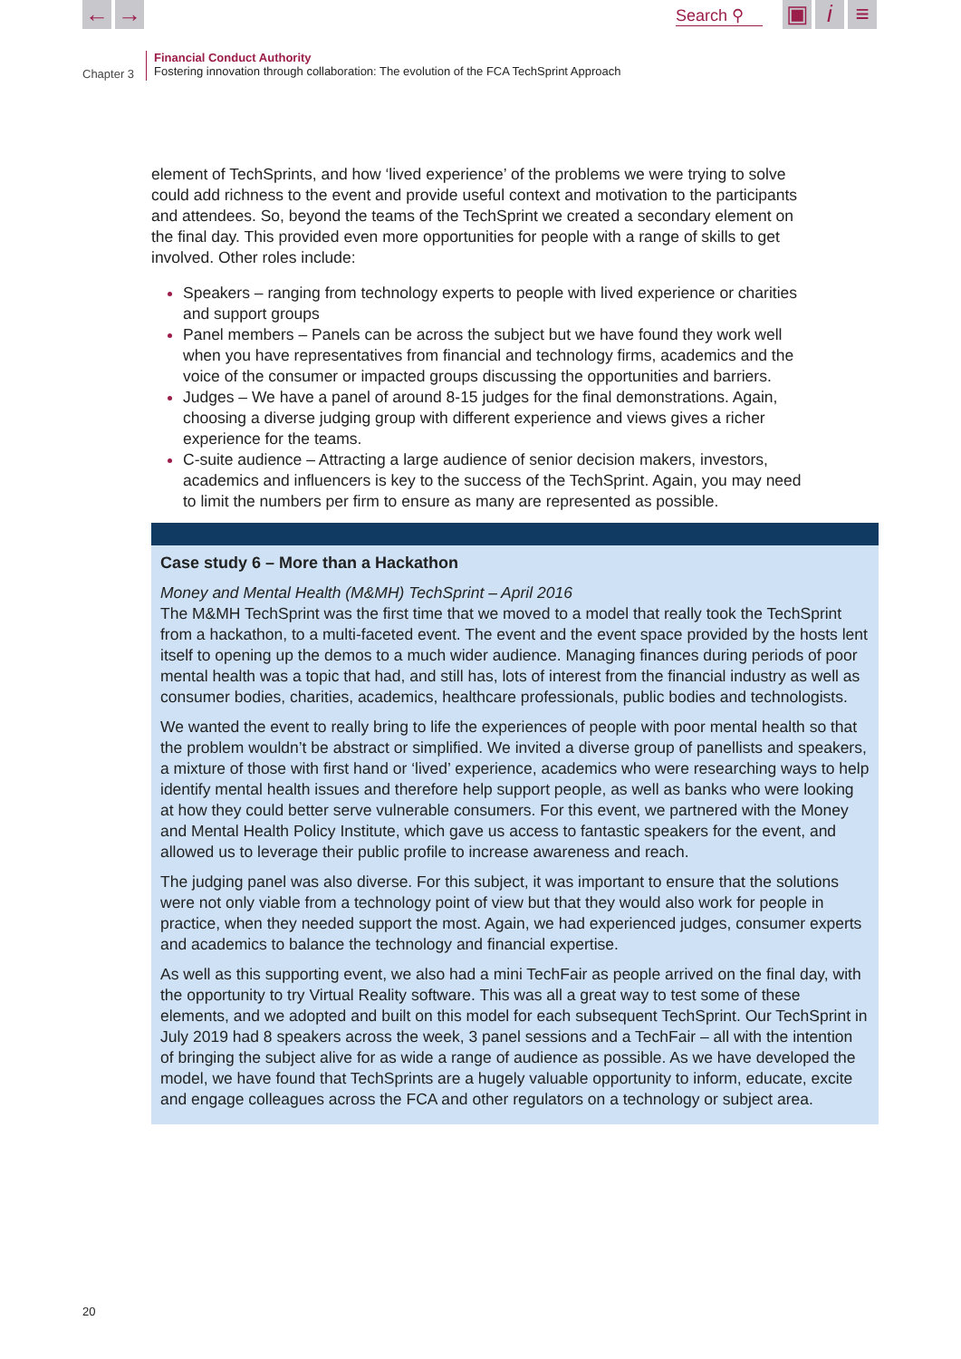← → Search ⚲ ▣ i ≡
Chapter 3
Financial Conduct Authority
Fostering innovation through collaboration: The evolution of the FCA TechSprint Approach
element of TechSprints, and how ‘lived experience’ of the problems we were trying to solve could add richness to the event and provide useful context and motivation to the participants and attendees. So, beyond the teams of the TechSprint we created a secondary element on the final day. This provided even more opportunities for people with a range of skills to get involved. Other roles include:
Speakers – ranging from technology experts to people with lived experience or charities and support groups
Panel members – Panels can be across the subject but we have found they work well when you have representatives from financial and technology firms, academics and the voice of the consumer or impacted groups discussing the opportunities and barriers.
Judges – We have a panel of around 8-15 judges for the final demonstrations. Again, choosing a diverse judging group with different experience and views gives a richer experience for the teams.
C-suite audience – Attracting a large audience of senior decision makers, investors, academics and influencers is key to the success of the TechSprint. Again, you may need to limit the numbers per firm to ensure as many are represented as possible.
Case study 6 – More than a Hackathon
Money and Mental Health (M&MH) TechSprint – April 2016
The M&MH TechSprint was the first time that we moved to a model that really took the TechSprint from a hackathon, to a multi-faceted event. The event and the event space provided by the hosts lent itself to opening up the demos to a much wider audience. Managing finances during periods of poor mental health was a topic that had, and still has, lots of interest from the financial industry as well as consumer bodies, charities, academics, healthcare professionals, public bodies and technologists.
We wanted the event to really bring to life the experiences of people with poor mental health so that the problem wouldn’t be abstract or simplified. We invited a diverse group of panellists and speakers, a mixture of those with first hand or ‘lived’ experience, academics who were researching ways to help identify mental health issues and therefore help support people, as well as banks who were looking at how they could better serve vulnerable consumers. For this event, we partnered with the Money and Mental Health Policy Institute, which gave us access to fantastic speakers for the event, and allowed us to leverage their public profile to increase awareness and reach.
The judging panel was also diverse. For this subject, it was important to ensure that the solutions were not only viable from a technology point of view but that they would also work for people in practice, when they needed support the most. Again, we had experienced judges, consumer experts and academics to balance the technology and financial expertise.
As well as this supporting event, we also had a mini TechFair as people arrived on the final day, with the opportunity to try Virtual Reality software. This was all a great way to test some of these elements, and we adopted and built on this model for each subsequent TechSprint. Our TechSprint in July 2019 had 8 speakers across the week, 3 panel sessions and a TechFair – all with the intention of bringing the subject alive for as wide a range of audience as possible. As we have developed the model, we have found that TechSprints are a hugely valuable opportunity to inform, educate, excite and engage colleagues across the FCA and other regulators on a technology or subject area.
20